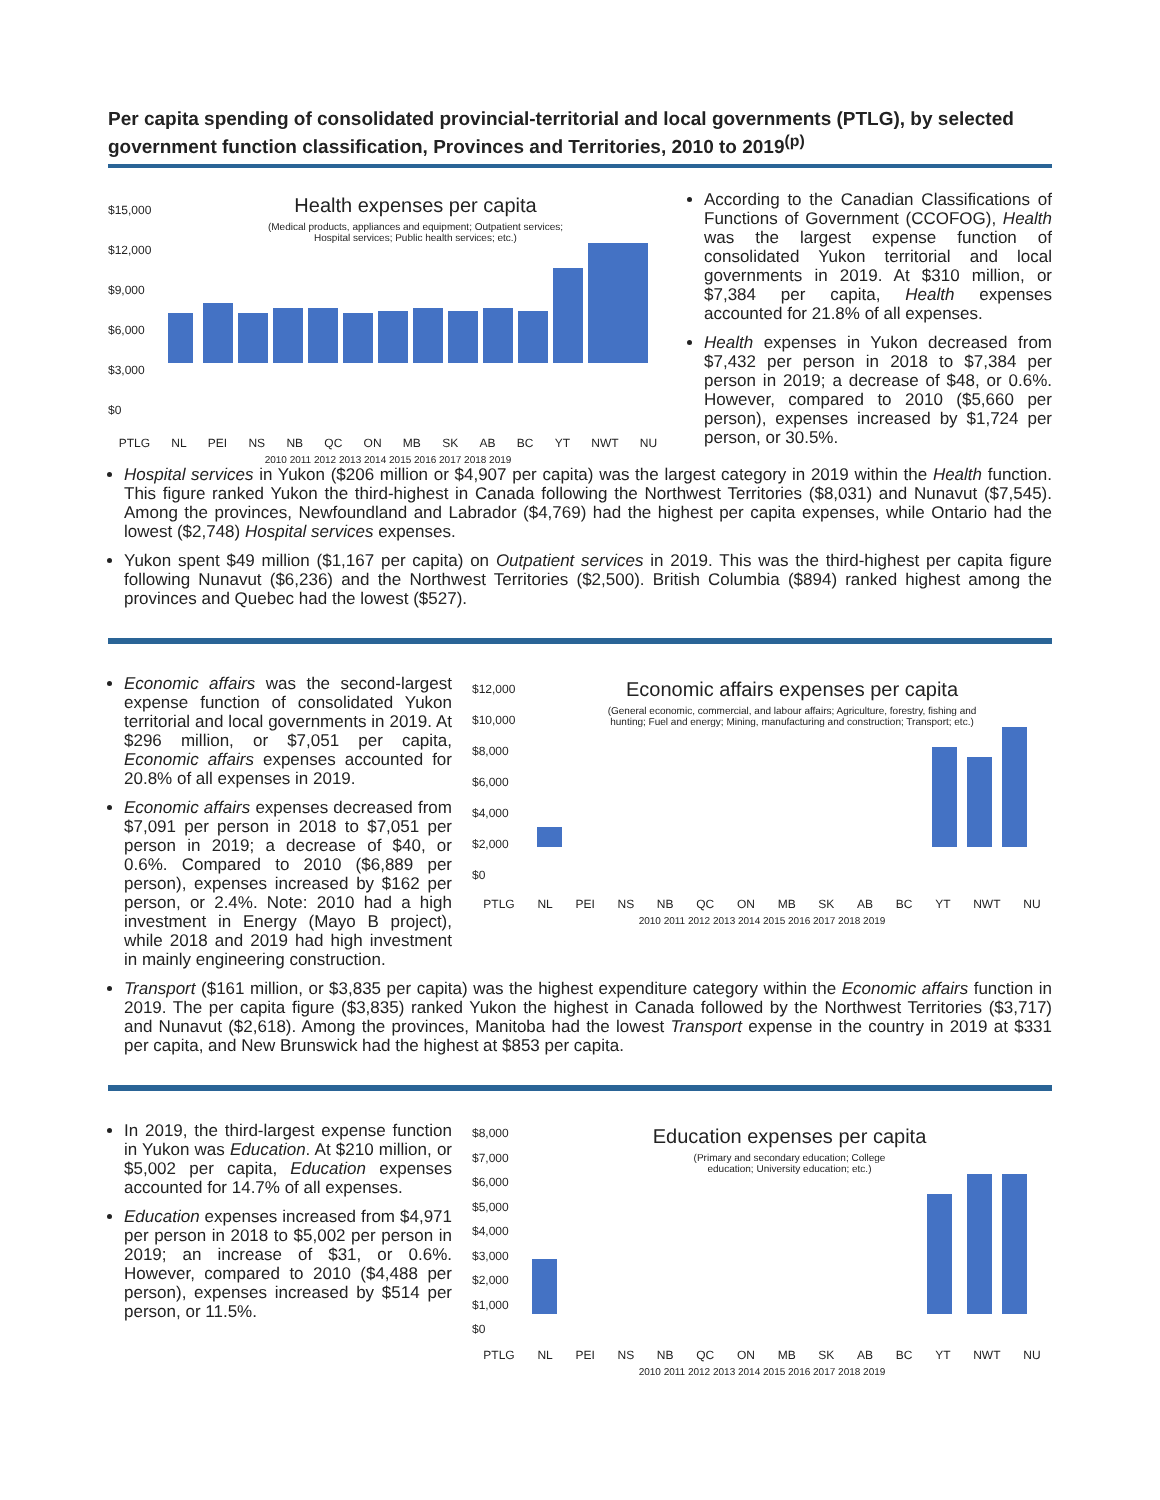Per capita spending of consolidated provincial-territorial and local governments (PTLG), by selected government function classification, Provinces and Territories, 2010 to 2019<sup>(p)</sup>
$15,000
$12,000
$9,000
$6,000
$3,000
$0
Health expenses per capita
(Medical products, appliances and equipment; Outpatient services;
Hospital services; Public health services; etc.)
PTLG NL PEI NS NB QC ON MB SK AB BC YT NWT NU
2010 2011 2012 2013 2014 2015 2016 2017 2018 2019
According to the Canadian Classifications of Functions of Government (CCOFOG), Health was the largest expense function of consolidated Yukon territorial and local governments in 2019. At $310 million, or $7,384 per capita, Health expenses accounted for 21.8% of all expenses.
Health expenses in Yukon decreased from $7,432 per person in 2018 to $7,384 per person in 2019; a decrease of $48, or 0.6%. However, compared to 2010 ($5,660 per person), expenses increased by $1,724 per person, or 30.5%.
Hospital services in Yukon ($206 million or $4,907 per capita) was the largest category in 2019 within the Health function. This figure ranked Yukon the third-highest in Canada following the Northwest Territories ($8,031) and Nunavut ($7,545). Among the provinces, Newfoundland and Labrador ($4,769) had the highest per capita expenses, while Ontario had the lowest ($2,748) Hospital services expenses.
Yukon spent $49 million ($1,167 per capita) on Outpatient services in 2019. This was the third-highest per capita figure following Nunavut ($6,236) and the Northwest Territories ($2,500). British Columbia ($894) ranked highest among the provinces and Quebec had the lowest ($527).
Economic affairs was the second-largest expense function of consolidated Yukon territorial and local governments in 2019. At $296 million, or $7,051 per capita, Economic affairs expenses accounted for 20.8% of all expenses in 2019.
Economic affairs expenses decreased from $7,091 per person in 2018 to $7,051 per person in 2019; a decrease of $40, or 0.6%. Compared to 2010 ($6,889 per person), expenses increased by $162 per person, or 2.4%. Note: 2010 had a high investment in Energy (Mayo B project), while 2018 and 2019 had high investment in mainly engineering construction.
$12,000
$10,000
$8,000
$6,000
$4,000
$2,000
$0
Economic affairs expenses per capita
(General economic, commercial, and labour affairs; Agriculture, forestry, fishing and
hunting; Fuel and energy; Mining, manufacturing and construction; Transport; etc.)
PTLG NL PEI NS NB QC ON MB SK AB BC YT NWT NU
2010 2011 2012 2013 2014 2015 2016 2017 2018 2019
Transport ($161 million, or $3,835 per capita) was the highest expenditure category within the Economic affairs function in 2019. The per capita figure ($3,835) ranked Yukon the highest in Canada followed by the Northwest Territories ($3,717) and Nunavut ($2,618). Among the provinces, Manitoba had the lowest Transport expense in the country in 2019 at $331 per capita, and New Brunswick had the highest at $853 per capita.
In 2019, the third-largest expense function in Yukon was Education. At $210 million, or $5,002 per capita, Education expenses accounted for 14.7% of all expenses.
Education expenses increased from $4,971 per person in 2018 to $5,002 per person in 2019; an increase of $31, or 0.6%. However, compared to 2010 ($4,488 per person), expenses increased by $514 per person, or 11.5%.
$8,000
$7,000
$6,000
$5,000
$4,000
$3,000
$2,000
$1,000
$0
Education expenses per capita
(Primary and secondary education; College
education; University education; etc.)
PTLG NL PEI NS NB QC ON MB SK AB BC YT NWT NU
2010 2011 2012 2013 2014 2015 2016 2017 2018 2019